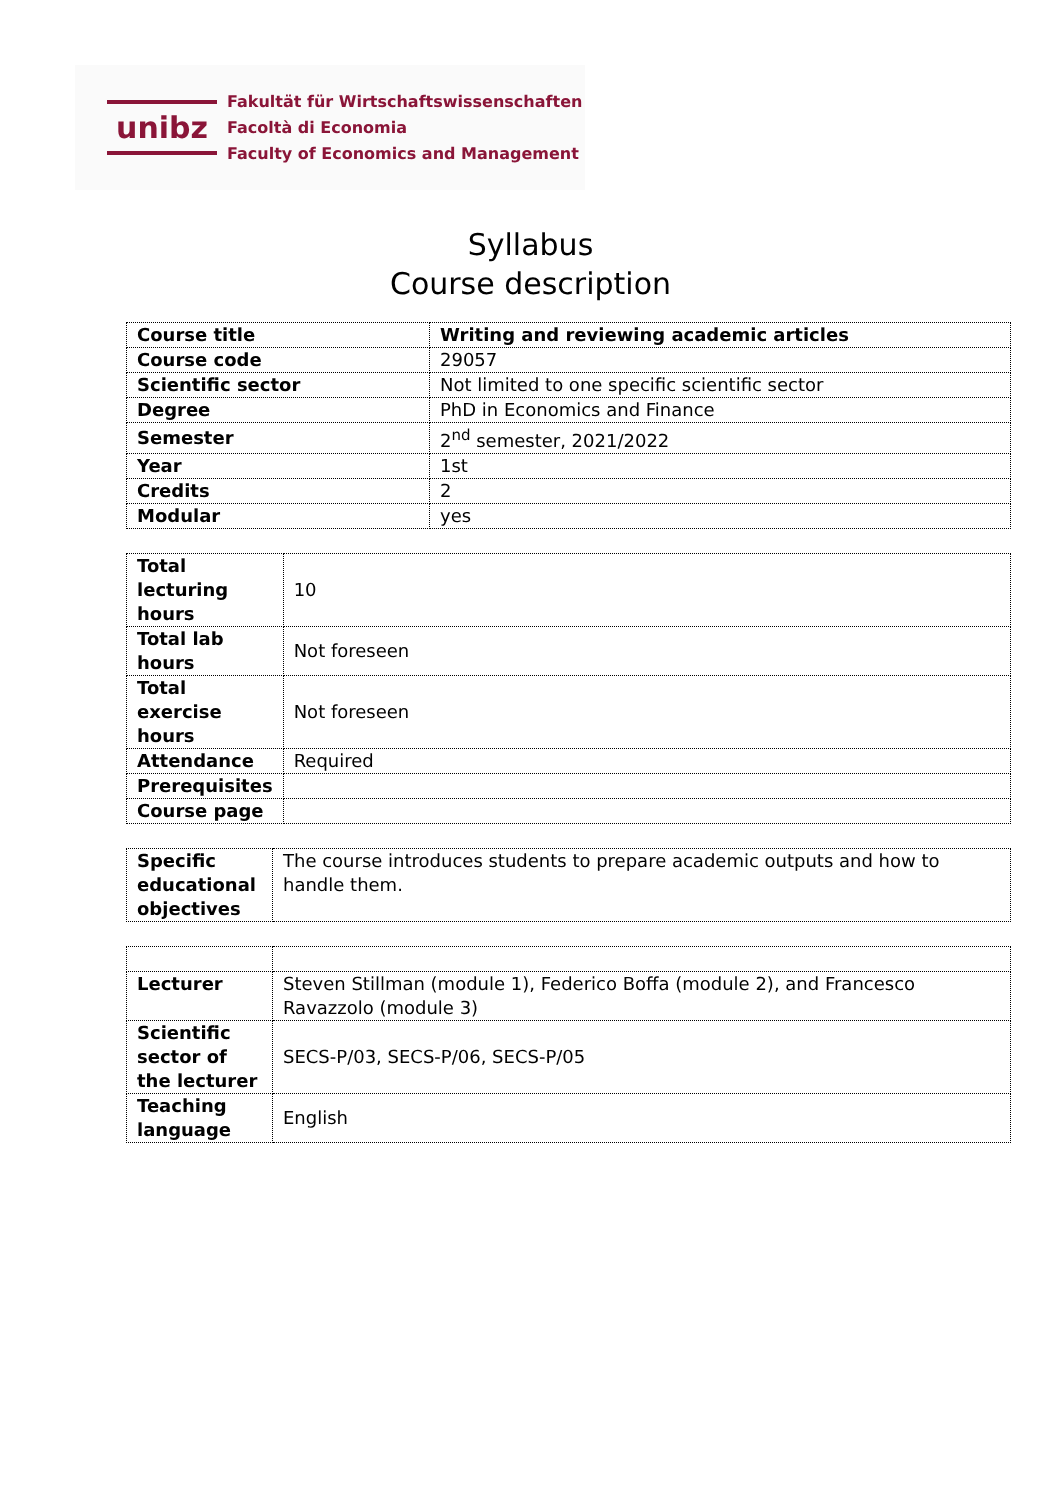unibz
Fakultät für Wirtschaftswissenschaften
Facoltà di Economia
Faculty of Economics and Management
Syllabus
Course description
| Course title | Writing and reviewing academic articles |
| Course code | 29057 |
| Scientific sector | Not limited to one specific scientific sector |
| Degree | PhD in Economics and Finance |
| Semester | 2<sup>nd</sup> semester, 2021/2022 |
| Year | 1st |
| Credits | 2 |
| Modular | yes |
| Total lecturing hours | 10 |
| Total lab hours | Not foreseen |
| Total exercise hours | Not foreseen |
| Attendance | Required |
| Prerequisites | |
| Course page | |
| Specific educational objectives | The course introduces students to prepare academic outputs and how to handle them. |
| Lecturer | Steven Stillman (module 1), Federico Boffa (module 2), and Francesco Ravazzolo (module 3) |
| Scientific sector of the lecturer | SECS-P/03, SECS-P/06, SECS-P/05 |
| Teaching language | English |